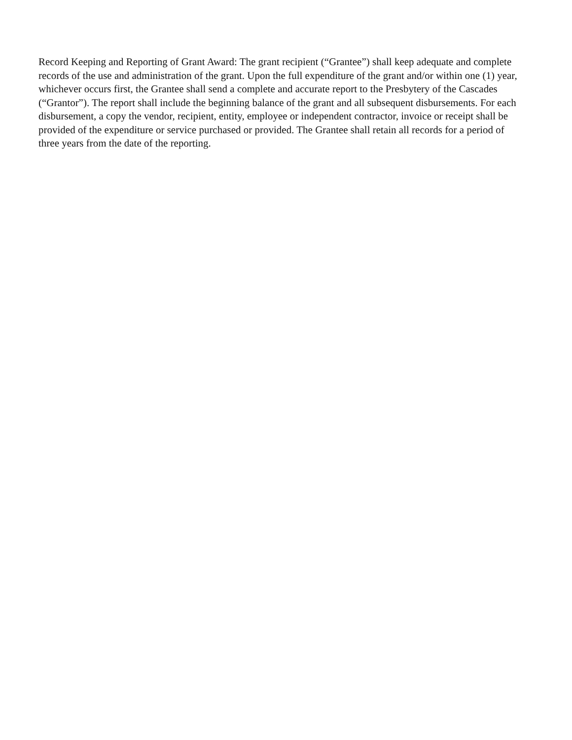Record Keeping and Reporting of Grant Award: The grant recipient (“Grantee”) shall keep adequate and complete records of the use and administration of the grant. Upon the full expenditure of the grant and/or within one (1) year, whichever occurs first, the Grantee shall send a complete and accurate report to the Presbytery of the Cascades (“Grantor”). The report shall include the beginning balance of the grant and all subsequent disbursements. For each disbursement, a copy the vendor, recipient, entity, employee or independent contractor, invoice or receipt shall be provided of the expenditure or service purchased or provided. The Grantee shall retain all records for a period of three years from the date of the reporting.